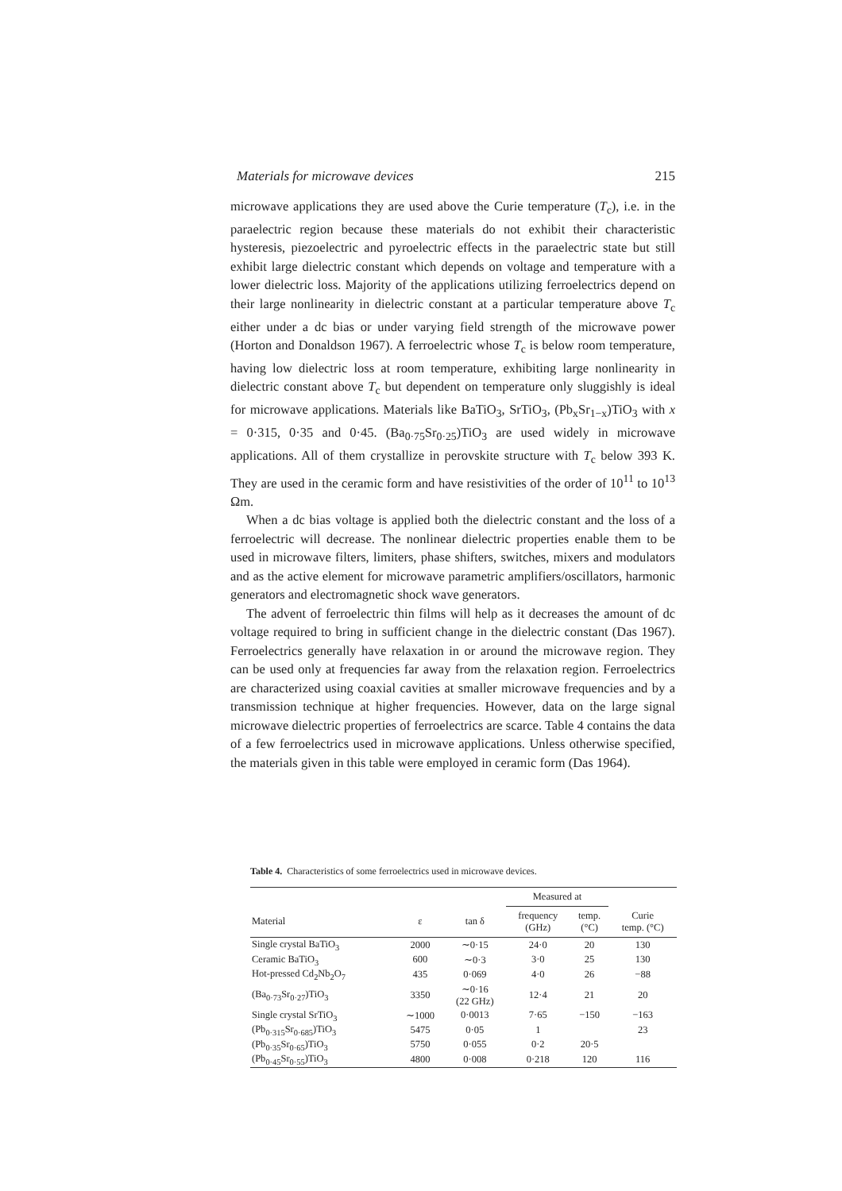Materials for microwave devices 215
microwave applications they are used above the Curie temperature (T<sub>c</sub>), i.e. in the paraelectric region because these materials do not exhibit their characteristic hysteresis, piezoelectric and pyroelectric effects in the paraelectric state but still exhibit large dielectric constant which depends on voltage and temperature with a lower dielectric loss. Majority of the applications utilizing ferroelectrics depend on their large nonlinearity in dielectric constant at a particular temperature above T<sub>c</sub> either under a dc bias or under varying field strength of the microwave power (Horton and Donaldson 1967). A ferroelectric whose T<sub>c</sub> is below room temperature, having low dielectric loss at room temperature, exhibiting large nonlinearity in dielectric constant above T<sub>c</sub> but dependent on temperature only sluggishly is ideal for microwave applications. Materials like BaTiO<sub>3</sub>, SrTiO<sub>3</sub>, (Pb<sub>x</sub>Sr<sub>1−x</sub>)TiO<sub>3</sub> with x = 0·315, 0·35 and 0·45. (Ba<sub>0·75</sub>Sr<sub>0·25</sub>)TiO<sub>3</sub> are used widely in microwave applications. All of them crystallize in perovskite structure with T<sub>c</sub> below 393 K. They are used in the ceramic form and have resistivities of the order of 10<sup>11</sup> to 10<sup>13</sup> Ωm.
When a dc bias voltage is applied both the dielectric constant and the loss of a ferroelectric will decrease. The nonlinear dielectric properties enable them to be used in microwave filters, limiters, phase shifters, switches, mixers and modulators and as the active element for microwave parametric amplifiers/oscillators, harmonic generators and electromagnetic shock wave generators.
The advent of ferroelectric thin films will help as it decreases the amount of dc voltage required to bring in sufficient change in the dielectric constant (Das 1967). Ferroelectrics generally have relaxation in or around the microwave region. They can be used only at frequencies far away from the relaxation region. Ferroelectrics are characterized using coaxial cavities at smaller microwave frequencies and by a transmission technique at higher frequencies. However, data on the large signal microwave dielectric properties of ferroelectrics are scarce. Table 4 contains the data of a few ferroelectrics used in microwave applications. Unless otherwise specified, the materials given in this table were employed in ceramic form (Das 1964).
Table 4. Characteristics of some ferroelectrics used in microwave devices.
| | | | Measured at | | |
| --- | --- | --- | --- | --- | --- |
| Material | ε | tan δ | frequency (GHz) | temp. (°C) | Curie temp. (°C) |
| Single crystal BaTiO<sub>3</sub> | 2000 | ∼0·15 | 24·0 | 20 | 130 |
| Ceramic BaTiO<sub>3</sub> | 600 | ∼0·3 | 3·0 | 25 | 130 |
| Hot-pressed Cd<sub>2</sub>Nb<sub>2</sub>O<sub>7</sub> | 435 | 0·069 | 4·0 | 26 | −88 |
| (Ba<sub>0·73</sub>Sr<sub>0·27</sub>)TiO<sub>3</sub> | 3350 | ∼0·16 (22 GHz) | 12·4 | 21 | 20 |
| Single crystal SrTiO<sub>3</sub> | ∼1000 | 0·0013 | 7·65 | −150 | −163 |
| (Pb<sub>0·315</sub>Sr<sub>0·685</sub>)TiO<sub>3</sub> | 5475 | 0·05 | 1 | | 23 |
| (Pb<sub>0·35</sub>Sr<sub>0·65</sub>)TiO<sub>3</sub> | 5750 | 0·055 | 0·2 | 20·5 | |
| (Pb<sub>0·45</sub>Sr<sub>0·55</sub>)TiO<sub>3</sub> | 4800 | 0·008 | 0·218 | 120 | 116 |